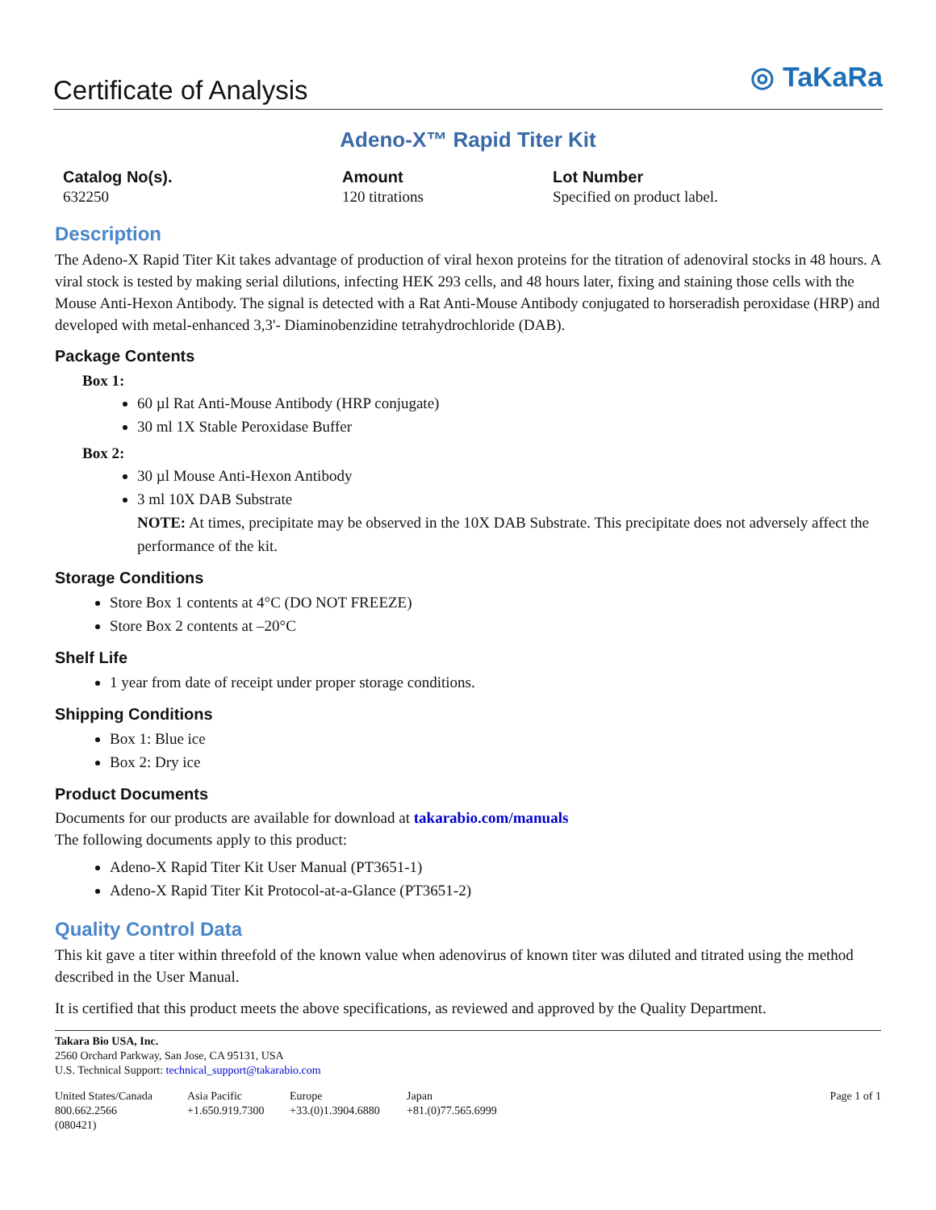Certificate of Analysis
◎ TaKaRa
Adeno-X™ Rapid Titer Kit
Catalog No(s).
632250
Amount
120 titrations
Lot Number
Specified on product label.
Description
The Adeno-X Rapid Titer Kit takes advantage of production of viral hexon proteins for the titration of adenoviral stocks in 48 hours. A viral stock is tested by making serial dilutions, infecting HEK 293 cells, and 48 hours later, fixing and staining those cells with the Mouse Anti-Hexon Antibody. The signal is detected with a Rat Anti-Mouse Antibody conjugated to horseradish peroxidase (HRP) and developed with metal-enhanced 3,3'- Diaminobenzidine tetrahydrochloride (DAB).
Package Contents
Box 1:
60 µl Rat Anti-Mouse Antibody (HRP conjugate)
30 ml 1X Stable Peroxidase Buffer
Box 2:
30 µl Mouse Anti-Hexon Antibody
3 ml 10X DAB Substrate
NOTE: At times, precipitate may be observed in the 10X DAB Substrate. This precipitate does not adversely affect the performance of the kit.
Storage Conditions
Store Box 1 contents at 4°C (DO NOT FREEZE)
Store Box 2 contents at –20°C
Shelf Life
1 year from date of receipt under proper storage conditions.
Shipping Conditions
Box 1: Blue ice
Box 2: Dry ice
Product Documents
Documents for our products are available for download at takarabio.com/manuals
The following documents apply to this product:
Adeno-X Rapid Titer Kit User Manual (PT3651-1)
Adeno-X Rapid Titer Kit Protocol-at-a-Glance (PT3651-2)
Quality Control Data
This kit gave a titer within threefold of the known value when adenovirus of known titer was diluted and titrated using the method described in the User Manual.
It is certified that this product meets the above specifications, as reviewed and approved by the Quality Department.
Takara Bio USA, Inc.
2560 Orchard Parkway, San Jose, CA 95131, USA
U.S. Technical Support: technical_support@takarabio.com
United States/Canada
800.662.2566
(080421)
Asia Pacific
+1.650.919.7300
Europe
+33.(0)1.3904.6880
Japan
+81.(0)77.565.6999
Page 1 of 1